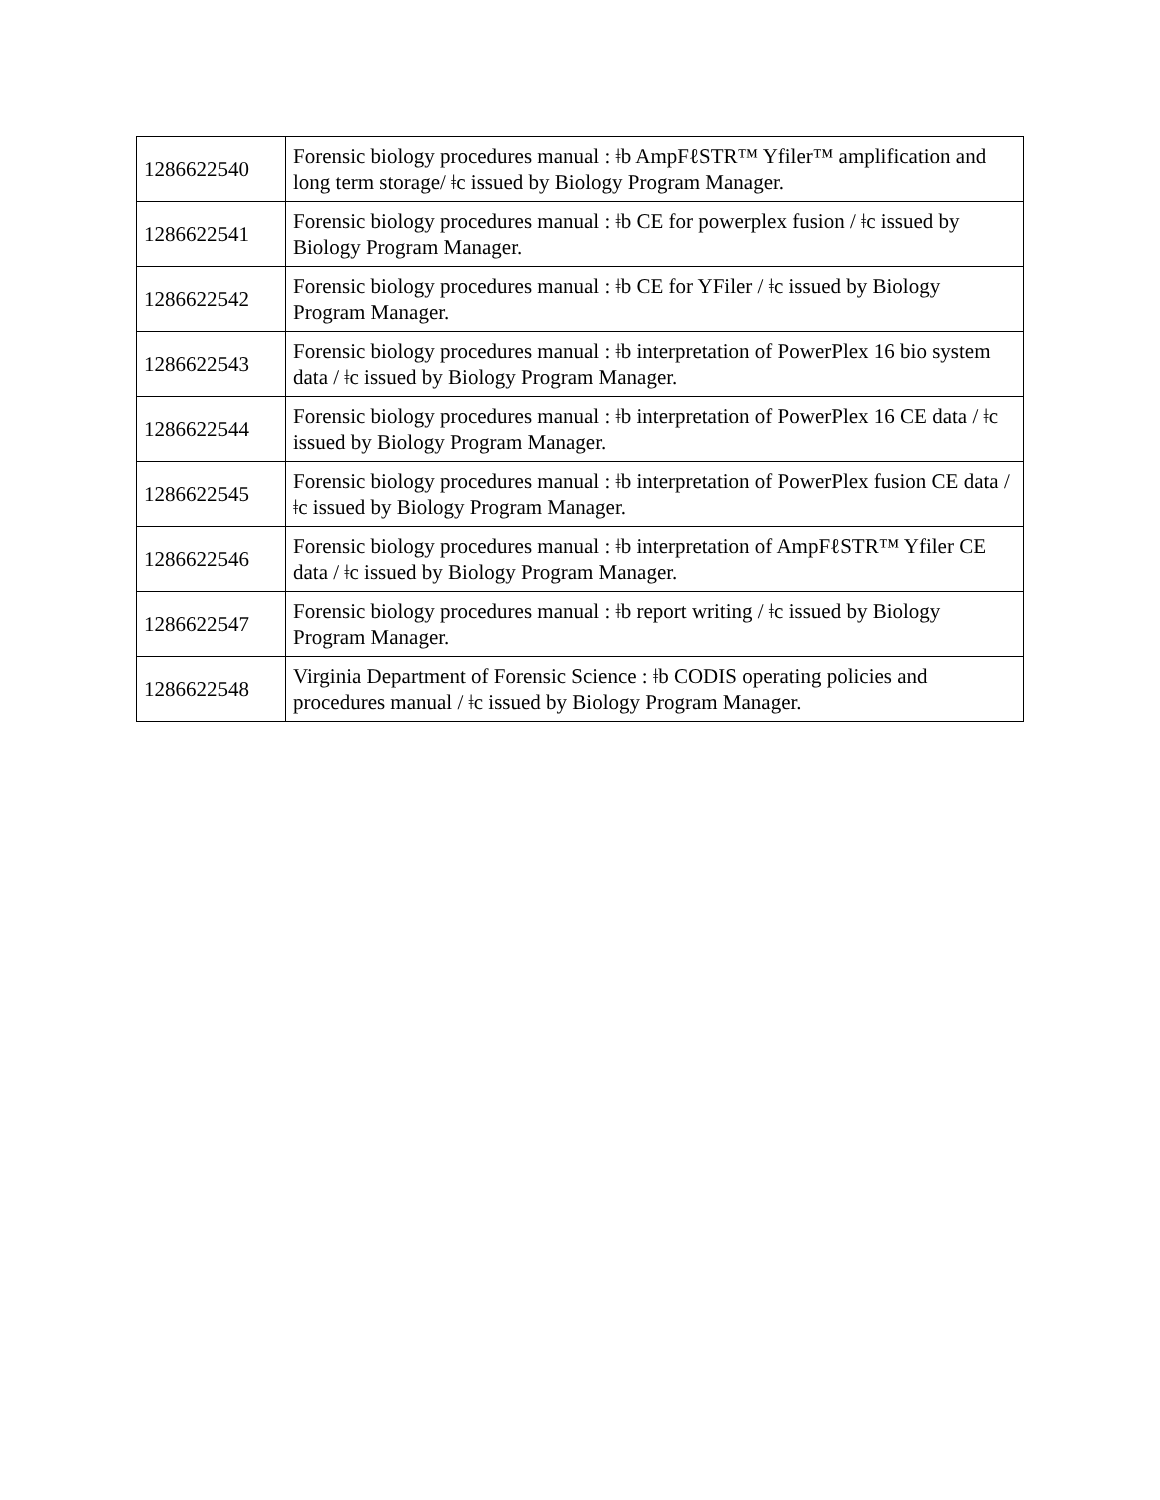| 1286622540 | Forensic biology procedures manual : ǂb AmpFℓSTR™ Yfiler™ amplification and long term storage/ ǂc issued by Biology Program Manager. |
| 1286622541 | Forensic biology procedures manual : ǂb CE for powerplex fusion / ǂc issued by Biology Program Manager. |
| 1286622542 | Forensic biology procedures manual : ǂb CE for YFiler / ǂc issued by Biology Program Manager. |
| 1286622543 | Forensic biology procedures manual : ǂb interpretation of PowerPlex 16 bio system data / ǂc issued by Biology Program Manager. |
| 1286622544 | Forensic biology procedures manual : ǂb interpretation of PowerPlex 16 CE data / ǂc issued by Biology Program Manager. |
| 1286622545 | Forensic biology procedures manual : ǂb interpretation of PowerPlex fusion CE data / ǂc issued by Biology Program Manager. |
| 1286622546 | Forensic biology procedures manual : ǂb interpretation of AmpFℓSTR™ Yfiler CE data / ǂc issued by Biology Program Manager. |
| 1286622547 | Forensic biology procedures manual : ǂb report writing / ǂc issued by Biology Program Manager. |
| 1286622548 | Virginia Department of Forensic Science : ǂb CODIS operating policies and procedures manual / ǂc issued by Biology Program Manager. |